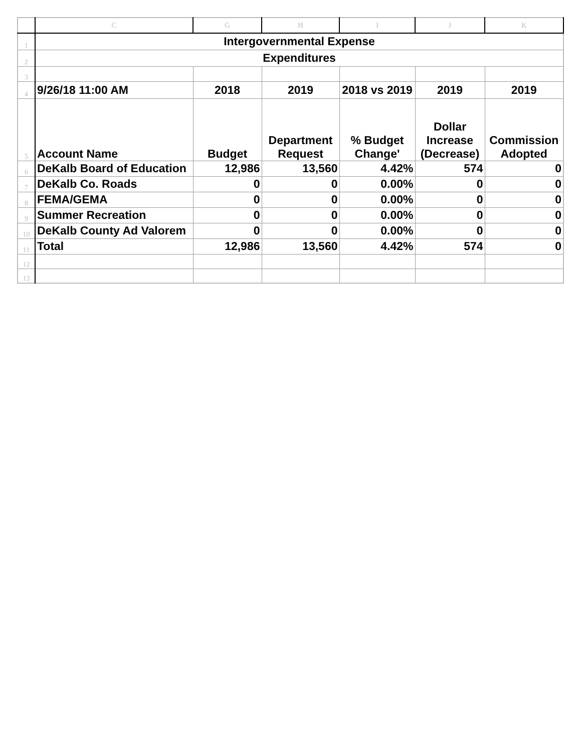| | C | G | H | I | J | K |
| --- | --- | --- | --- | --- | --- | --- |
| 1 | Intergovernmental Expense | | | | | |
| 2 | Expenditures | | | | | |
| 3 | | | | | | |
| 4 | 9/26/18 11:00 AM | 2018 | 2019 | 2018 vs 2019 | 2019 | 2019 |
| 5 | Account Name | Budget | Department Request | % Budget Change' | Dollar Increase (Decrease) | Commission Adopted |
| 6 | DeKalb Board of Education | 12,986 | 13,560 | 4.42% | 574 | 0 |
| 7 | DeKalb Co. Roads | 0 | 0 | 0.00% | 0 | 0 |
| 8 | FEMA/GEMA | 0 | 0 | 0.00% | 0 | 0 |
| 9 | Summer Recreation | 0 | 0 | 0.00% | 0 | 0 |
| 10 | DeKalb County Ad Valorem | 0 | 0 | 0.00% | 0 | 0 |
| 11 | Total | 12,986 | 13,560 | 4.42% | 574 | 0 |
| 12 | | | | | | |
| 13 | | | | | | |